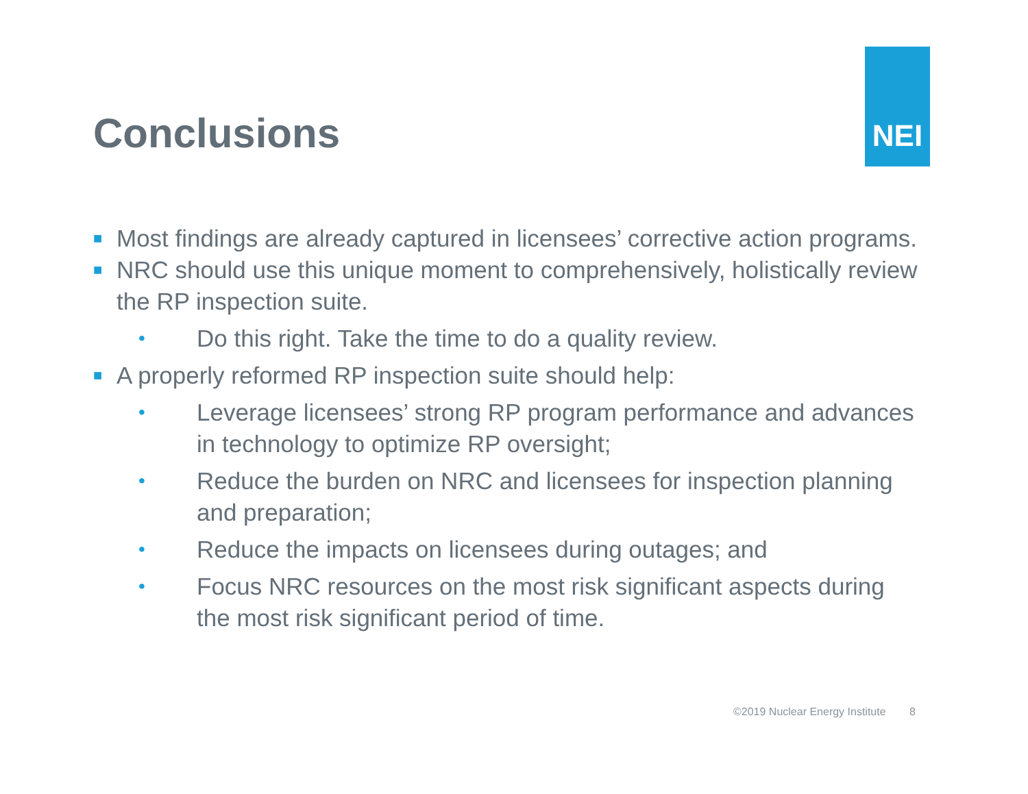NEI
Conclusions
■
Most findings are already captured in licensees’ corrective action programs.
■
NRC should use this unique moment to comprehensively, holistically review the RP inspection suite.
•
Do this right. Take the time to do a quality review.
■
A properly reformed RP inspection suite should help:
•
Leverage licensees’ strong RP program performance and advances in technology to optimize RP oversight;
•
Reduce the burden on NRC and licensees for inspection planning and preparation;
•
Reduce the impacts on licensees during outages; and
•
Focus NRC resources on the most risk significant aspects during the most risk significant period of time.
©2019 Nuclear Energy Institute 8